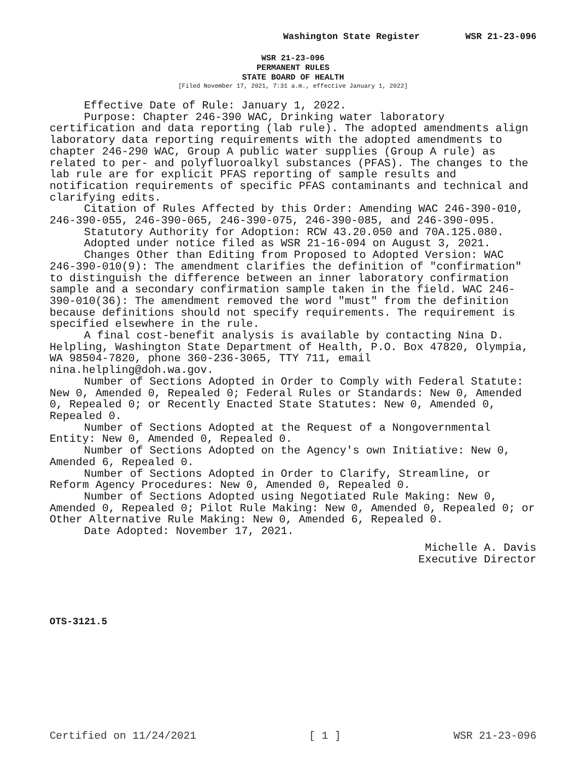Washington State Register WSR 21-23-096
WSR 21-23-096
PERMANENT RULES
STATE BOARD OF HEALTH
[Filed November 17, 2021, 7:31 a.m., effective January 1, 2022]
Effective Date of Rule: January 1, 2022.
Purpose: Chapter 246-390 WAC, Drinking water laboratory certification and data reporting (lab rule). The adopted amendments align laboratory data reporting requirements with the adopted amendments to chapter 246-290 WAC, Group A public water supplies (Group A rule) as related to per- and polyfluoroalkyl substances (PFAS). The changes to the lab rule are for explicit PFAS reporting of sample results and notification requirements of specific PFAS contaminants and technical and clarifying edits.
Citation of Rules Affected by this Order: Amending WAC 246-390-010, 246-390-055, 246-390-065, 246-390-075, 246-390-085, and 246-390-095.
Statutory Authority for Adoption: RCW 43.20.050 and 70A.125.080.
Adopted under notice filed as WSR 21-16-094 on August 3, 2021.
Changes Other than Editing from Proposed to Adopted Version: WAC 246-390-010(9): The amendment clarifies the definition of "confirmation" to distinguish the difference between an inner laboratory confirmation sample and a secondary confirmation sample taken in the field. WAC 246-390-010(36): The amendment removed the word "must" from the definition because definitions should not specify requirements. The requirement is specified elsewhere in the rule.
A final cost-benefit analysis is available by contacting Nina D. Helpling, Washington State Department of Health, P.O. Box 47820, Olympia, WA 98504-7820, phone 360-236-3065, TTY 711, email nina.helpling@doh.wa.gov.
Number of Sections Adopted in Order to Comply with Federal Statute: New 0, Amended 0, Repealed 0; Federal Rules or Standards: New 0, Amended 0, Repealed 0; or Recently Enacted State Statutes: New 0, Amended 0, Repealed 0.
Number of Sections Adopted at the Request of a Nongovernmental Entity: New 0, Amended 0, Repealed 0.
Number of Sections Adopted on the Agency's own Initiative: New 0, Amended 6, Repealed 0.
Number of Sections Adopted in Order to Clarify, Streamline, or Reform Agency Procedures: New 0, Amended 0, Repealed 0.
Number of Sections Adopted using Negotiated Rule Making: New 0, Amended 0, Repealed 0; Pilot Rule Making: New 0, Amended 0, Repealed 0; or Other Alternative Rule Making: New 0, Amended 6, Repealed 0.
Date Adopted: November 17, 2021.
Michelle A. Davis
Executive Director
OTS-3121.5
Certified on 11/24/2021 [ 1 ] WSR 21-23-096